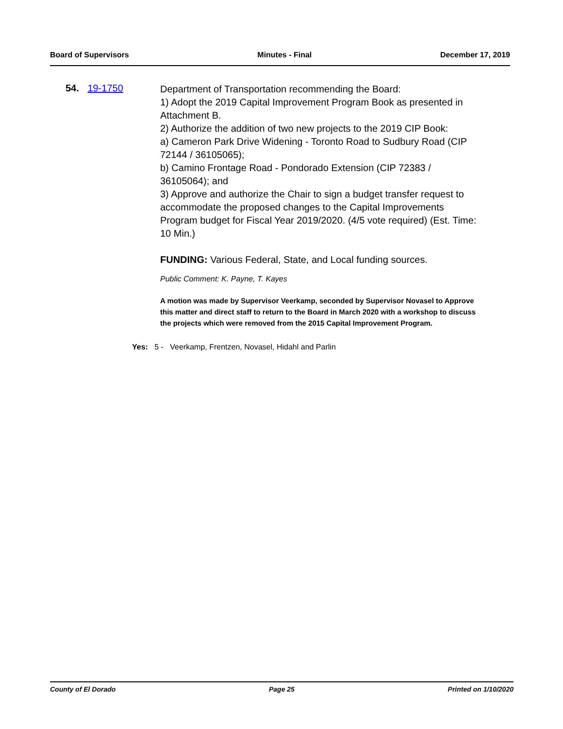Board of Supervisors Minutes - Final December 17, 2019
54. 19-1750
Department of Transportation recommending the Board:
1) Adopt the 2019 Capital Improvement Program Book as presented in Attachment B.
2) Authorize the addition of two new projects to the 2019 CIP Book:
a) Cameron Park Drive Widening - Toronto Road to Sudbury Road (CIP 72144 / 36105065);
b) Camino Frontage Road - Pondorado Extension (CIP 72383 / 36105064); and
3) Approve and authorize the Chair to sign a budget transfer request to accommodate the proposed changes to the Capital Improvements Program budget for Fiscal Year 2019/2020. (4/5 vote required) (Est. Time: 10 Min.)
FUNDING: Various Federal, State, and Local funding sources.
Public Comment: K. Payne, T. Kayes
A motion was made by Supervisor Veerkamp, seconded by Supervisor Novasel to Approve this matter and direct staff to return to the Board in March 2020 with a workshop to discuss the projects which were removed from the 2015 Capital Improvement Program.
Yes: 5 - Veerkamp, Frentzen, Novasel, Hidahl and Parlin
County of El Dorado Page 25 Printed on 1/10/2020